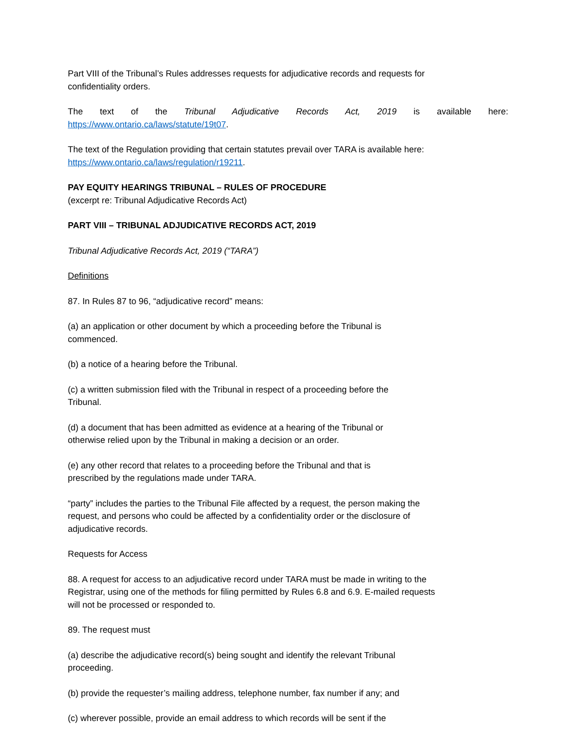Part VIII of the Tribunal’s Rules addresses requests for adjudicative records and requests for
confidentiality orders.
The text of the Tribunal Adjudicative Records Act, 2019 is available here:
https://www.ontario.ca/laws/statute/19t07.
The text of the Regulation providing that certain statutes prevail over TARA is available here:
https://www.ontario.ca/laws/regulation/r19211.
PAY EQUITY HEARINGS TRIBUNAL – RULES OF PROCEDURE
(excerpt re: Tribunal Adjudicative Records Act)
PART VIII – TRIBUNAL ADJUDICATIVE RECORDS ACT, 2019
Tribunal Adjudicative Records Act, 2019 (“TARA”)
Definitions
87. In Rules 87 to 96, “adjudicative record” means:
(a) an application or other document by which a proceeding before the Tribunal is
commenced.
(b) a notice of a hearing before the Tribunal.
(c) a written submission filed with the Tribunal in respect of a proceeding before the
Tribunal.
(d) a document that has been admitted as evidence at a hearing of the Tribunal or
otherwise relied upon by the Tribunal in making a decision or an order.
(e) any other record that relates to a proceeding before the Tribunal and that is
prescribed by the regulations made under TARA.
“party” includes the parties to the Tribunal File affected by a request, the person making the
request, and persons who could be affected by a confidentiality order or the disclosure of
adjudicative records.
Requests for Access
88. A request for access to an adjudicative record under TARA must be made in writing to the
Registrar, using one of the methods for filing permitted by Rules 6.8 and 6.9. E-mailed requests
will not be processed or responded to.
89. The request must
(a) describe the adjudicative record(s) being sought and identify the relevant Tribunal
proceeding.
(b) provide the requester’s mailing address, telephone number, fax number if any; and
(c) wherever possible, provide an email address to which records will be sent if the